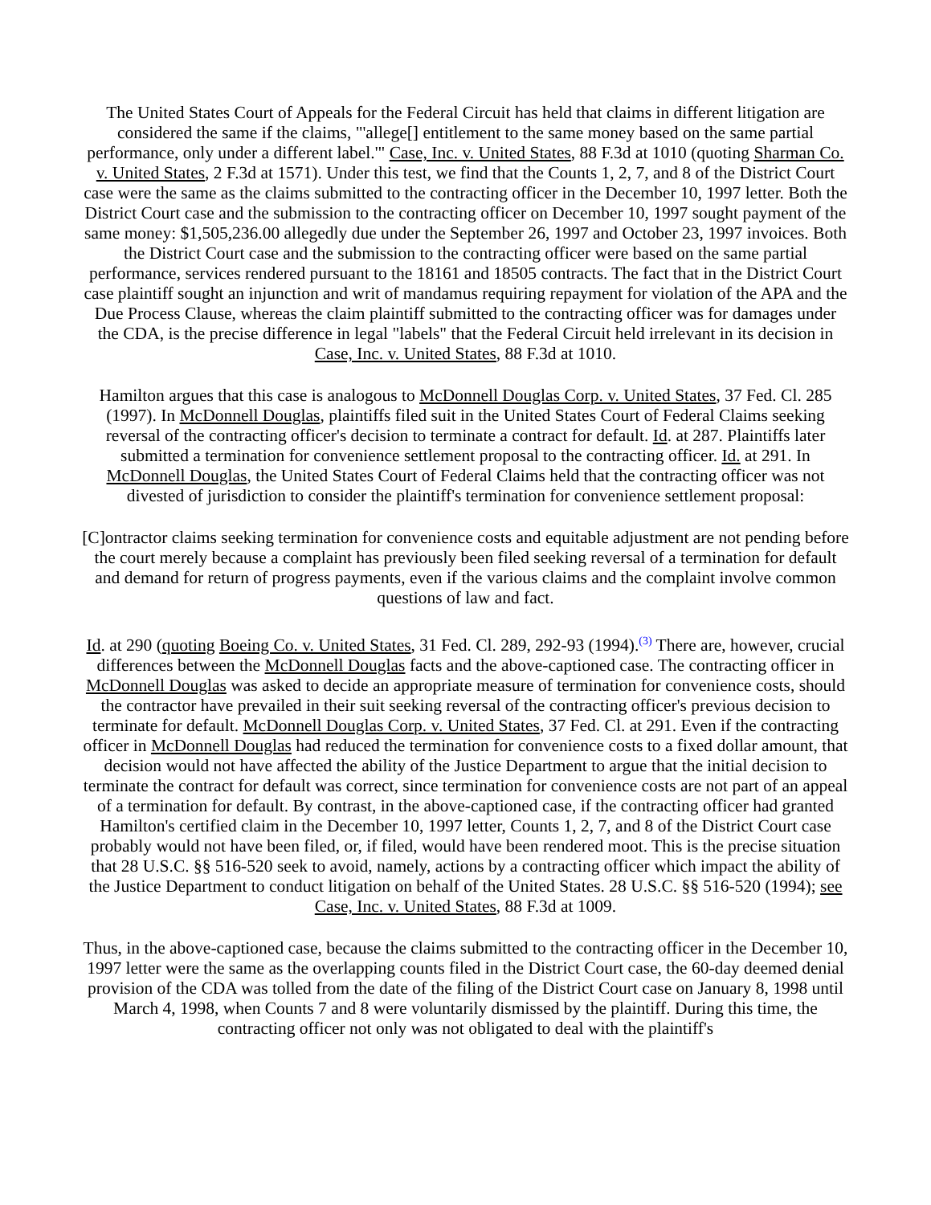The United States Court of Appeals for the Federal Circuit has held that claims in different litigation are considered the same if the claims, "'allege[] entitlement to the same money based on the same partial performance, only under a different label.'" Case, Inc. v. United States, 88 F.3d at 1010 (quoting Sharman Co. v. United States, 2 F.3d at 1571). Under this test, we find that the Counts 1, 2, 7, and 8 of the District Court case were the same as the claims submitted to the contracting officer in the December 10, 1997 letter. Both the District Court case and the submission to the contracting officer on December 10, 1997 sought payment of the same money: $1,505,236.00 allegedly due under the September 26, 1997 and October 23, 1997 invoices. Both the District Court case and the submission to the contracting officer were based on the same partial performance, services rendered pursuant to the 18161 and 18505 contracts. The fact that in the District Court case plaintiff sought an injunction and writ of mandamus requiring repayment for violation of the APA and the Due Process Clause, whereas the claim plaintiff submitted to the contracting officer was for damages under the CDA, is the precise difference in legal "labels" that the Federal Circuit held irrelevant in its decision in Case, Inc. v. United States, 88 F.3d at 1010.
Hamilton argues that this case is analogous to McDonnell Douglas Corp. v. United States, 37 Fed. Cl. 285 (1997). In McDonnell Douglas, plaintiffs filed suit in the United States Court of Federal Claims seeking reversal of the contracting officer's decision to terminate a contract for default. Id. at 287. Plaintiffs later submitted a termination for convenience settlement proposal to the contracting officer. Id. at 291. In McDonnell Douglas, the United States Court of Federal Claims held that the contracting officer was not divested of jurisdiction to consider the plaintiff's termination for convenience settlement proposal:
[C]ontractor claims seeking termination for convenience costs and equitable adjustment are not pending before the court merely because a complaint has previously been filed seeking reversal of a termination for default and demand for return of progress payments, even if the various claims and the complaint involve common questions of law and fact.
Id. at 290 (quoting Boeing Co. v. United States, 31 Fed. Cl. 289, 292-93 (1994).<sup>(3)</sup> There are, however, crucial differences between the McDonnell Douglas facts and the above-captioned case. The contracting officer in McDonnell Douglas was asked to decide an appropriate measure of termination for convenience costs, should the contractor have prevailed in their suit seeking reversal of the contracting officer's previous decision to terminate for default. McDonnell Douglas Corp. v. United States, 37 Fed. Cl. at 291. Even if the contracting officer in McDonnell Douglas had reduced the termination for convenience costs to a fixed dollar amount, that decision would not have affected the ability of the Justice Department to argue that the initial decision to terminate the contract for default was correct, since termination for convenience costs are not part of an appeal of a termination for default. By contrast, in the above-captioned case, if the contracting officer had granted Hamilton's certified claim in the December 10, 1997 letter, Counts 1, 2, 7, and 8 of the District Court case probably would not have been filed, or, if filed, would have been rendered moot. This is the precise situation that 28 U.S.C. §§ 516-520 seek to avoid, namely, actions by a contracting officer which impact the ability of the Justice Department to conduct litigation on behalf of the United States. 28 U.S.C. §§ 516-520 (1994); see Case, Inc. v. United States, 88 F.3d at 1009.
Thus, in the above-captioned case, because the claims submitted to the contracting officer in the December 10, 1997 letter were the same as the overlapping counts filed in the District Court case, the 60-day deemed denial provision of the CDA was tolled from the date of the filing of the District Court case on January 8, 1998 until March 4, 1998, when Counts 7 and 8 were voluntarily dismissed by the plaintiff. During this time, the contracting officer not only was not obligated to deal with the plaintiff's